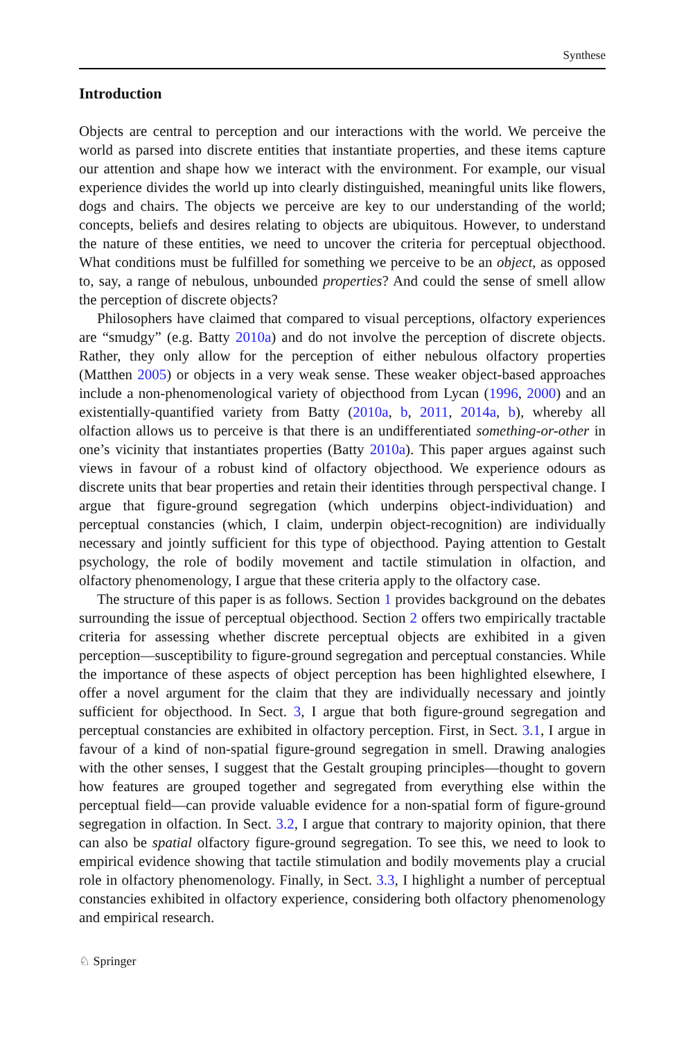Synthese
Introduction
Objects are central to perception and our interactions with the world. We perceive the world as parsed into discrete entities that instantiate properties, and these items capture our attention and shape how we interact with the environment. For example, our visual experience divides the world up into clearly distinguished, meaningful units like flowers, dogs and chairs. The objects we perceive are key to our understanding of the world; concepts, beliefs and desires relating to objects are ubiquitous. However, to understand the nature of these entities, we need to uncover the criteria for perceptual objecthood. What conditions must be fulfilled for something we perceive to be an object, as opposed to, say, a range of nebulous, unbounded properties? And could the sense of smell allow the perception of discrete objects?
Philosophers have claimed that compared to visual perceptions, olfactory experiences are “smudgy” (e.g. Batty 2010a) and do not involve the perception of discrete objects. Rather, they only allow for the perception of either nebulous olfactory properties (Matthen 2005) or objects in a very weak sense. These weaker object-based approaches include a non-phenomenological variety of objecthood from Lycan (1996, 2000) and an existentially-quantified variety from Batty (2010a, b, 2011, 2014a, b), whereby all olfaction allows us to perceive is that there is an undifferentiated something-or-other in one’s vicinity that instantiates properties (Batty 2010a). This paper argues against such views in favour of a robust kind of olfactory objecthood. We experience odours as discrete units that bear properties and retain their identities through perspectival change. I argue that figure-ground segregation (which underpins object-individuation) and perceptual constancies (which, I claim, underpin object-recognition) are individually necessary and jointly sufficient for this type of objecthood. Paying attention to Gestalt psychology, the role of bodily movement and tactile stimulation in olfaction, and olfactory phenomenology, I argue that these criteria apply to the olfactory case.
The structure of this paper is as follows. Section 1 provides background on the debates surrounding the issue of perceptual objecthood. Section 2 offers two empirically tractable criteria for assessing whether discrete perceptual objects are exhibited in a given perception—susceptibility to figure-ground segregation and perceptual constancies. While the importance of these aspects of object perception has been highlighted elsewhere, I offer a novel argument for the claim that they are individually necessary and jointly sufficient for objecthood. In Sect. 3, I argue that both figure-ground segregation and perceptual constancies are exhibited in olfactory perception. First, in Sect. 3.1, I argue in favour of a kind of non-spatial figure-ground segregation in smell. Drawing analogies with the other senses, I suggest that the Gestalt grouping principles—thought to govern how features are grouped together and segregated from everything else within the perceptual field—can provide valuable evidence for a non-spatial form of figure-ground segregation in olfaction. In Sect. 3.2, I argue that contrary to majority opinion, that there can also be spatial olfactory figure-ground segregation. To see this, we need to look to empirical evidence showing that tactile stimulation and bodily movements play a crucial role in olfactory phenomenology. Finally, in Sect. 3.3, I highlight a number of perceptual constancies exhibited in olfactory experience, considering both olfactory phenomenology and empirical research.
♘ Springer